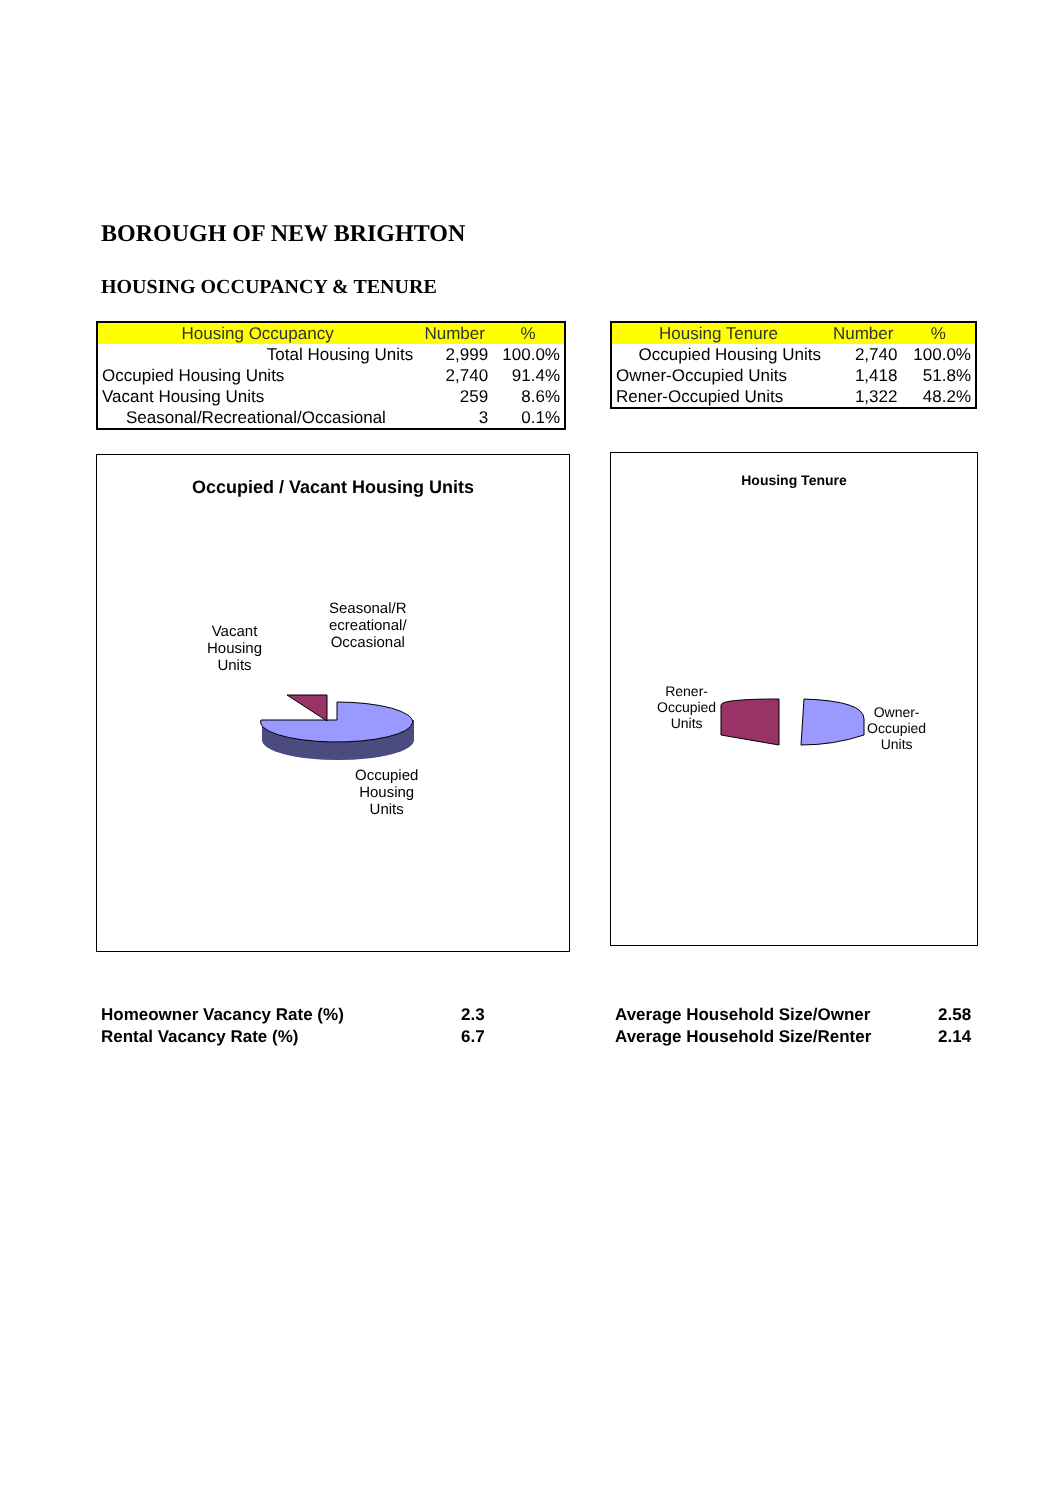BOROUGH OF NEW BRIGHTON
HOUSING OCCUPANCY & TENURE
| Housing Occupancy | Number | % |
| --- | --- | --- |
| Total Housing Units | 2,999 | 100.0% |
| Occupied Housing Units | 2,740 | 91.4% |
| Vacant Housing Units | 259 | 8.6% |
| Seasonal/Recreational/Occasional | 3 | 0.1% |
| Housing Tenure | Number | % |
| --- | --- | --- |
| Occupied Housing Units | 2,740 | 100.0% |
| Owner-Occupied Units | 1,418 | 51.8% |
| Rener-Occupied Units | 1,322 | 48.2% |
Occupied / Vacant Housing Units
Vacant
Housing
Units
Seasonal/R
ecreational/
Occasional
Occupied
Housing
Units
Housing Tenure
Rener-
Occupied
Units
Owner-
Occupied
Units
Homeowner Vacancy Rate (%)
Rental Vacancy Rate (%)
2.3
6.7
Average Household Size/Owner
Average Household Size/Renter
2.58
2.14